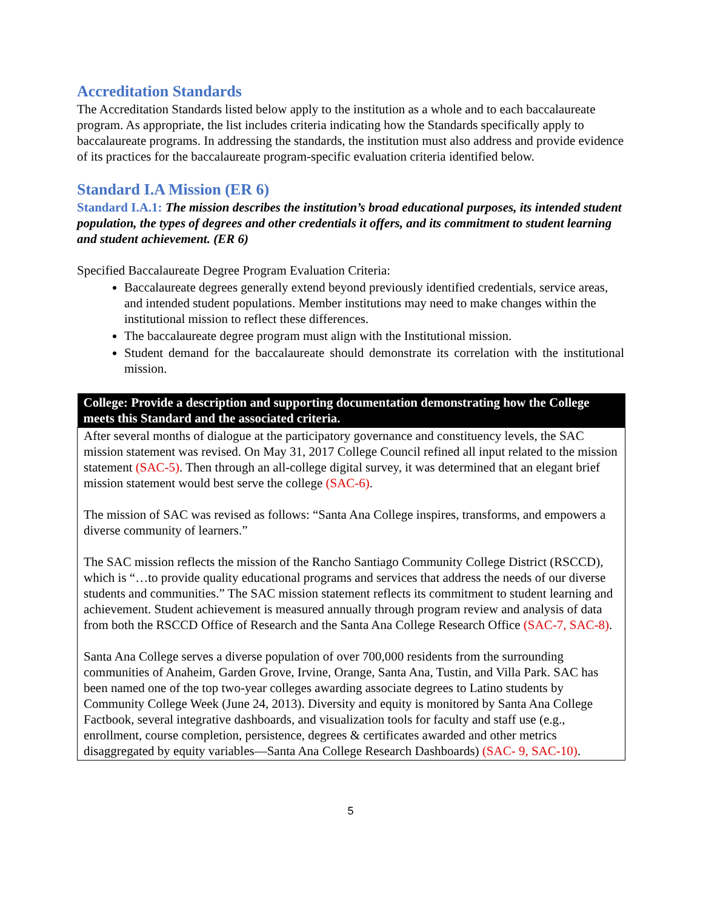Accreditation Standards
The Accreditation Standards listed below apply to the institution as a whole and to each baccalaureate program. As appropriate, the list includes criteria indicating how the Standards specifically apply to baccalaureate programs. In addressing the standards, the institution must also address and provide evidence of its practices for the baccalaureate program-specific evaluation criteria identified below.
Standard I.A Mission (ER 6)
Standard I.A.1: The mission describes the institution’s broad educational purposes, its intended student population, the types of degrees and other credentials it offers, and its commitment to student learning and student achievement. (ER 6)
Specified Baccalaureate Degree Program Evaluation Criteria:
Baccalaureate degrees generally extend beyond previously identified credentials, service areas, and intended student populations. Member institutions may need to make changes within the institutional mission to reflect these differences.
The baccalaureate degree program must align with the Institutional mission.
Student demand for the baccalaureate should demonstrate its correlation with the institutional mission.
| College: Provide a description and supporting documentation demonstrating how the College meets this Standard and the associated criteria. |
| --- |
| After several months of dialogue at the participatory governance and constituency levels, the SAC mission statement was revised. On May 31, 2017 College Council refined all input related to the mission statement (SAC-5) . Then through an all-college digital survey, it was determined that an elegant brief mission statement would best serve the college (SAC-6) . The mission of SAC was revised as follows: “Santa Ana College inspires, transforms, and empowers a diverse community of learners.” The SAC mission reflects the mission of the Rancho Santiago Community College District (RSCCD), which is “…to provide quality educational programs and services that address the needs of our diverse students and communities.” The SAC mission statement reflects its commitment to student learning and achievement. Student achievement is measured annually through program review and analysis of data from both the RSCCD Office of Research and the Santa Ana College Research Office (SAC-7, SAC-8) . Santa Ana College serves a diverse population of over 700,000 residents from the surrounding communities of Anaheim, Garden Grove, Irvine, Orange, Santa Ana, Tustin, and Villa Park. SAC has been named one of the top two-year colleges awarding associate degrees to Latino students by Community College Week (June 24, 2013). Diversity and equity is monitored by Santa Ana College Factbook, several integrative dashboards, and visualization tools for faculty and staff use (e.g., enrollment, course completion, persistence, degrees & certificates awarded and other metrics disaggregated by equity variables—Santa Ana College Research Dashboards) (SAC- 9, SAC-10) . |
5